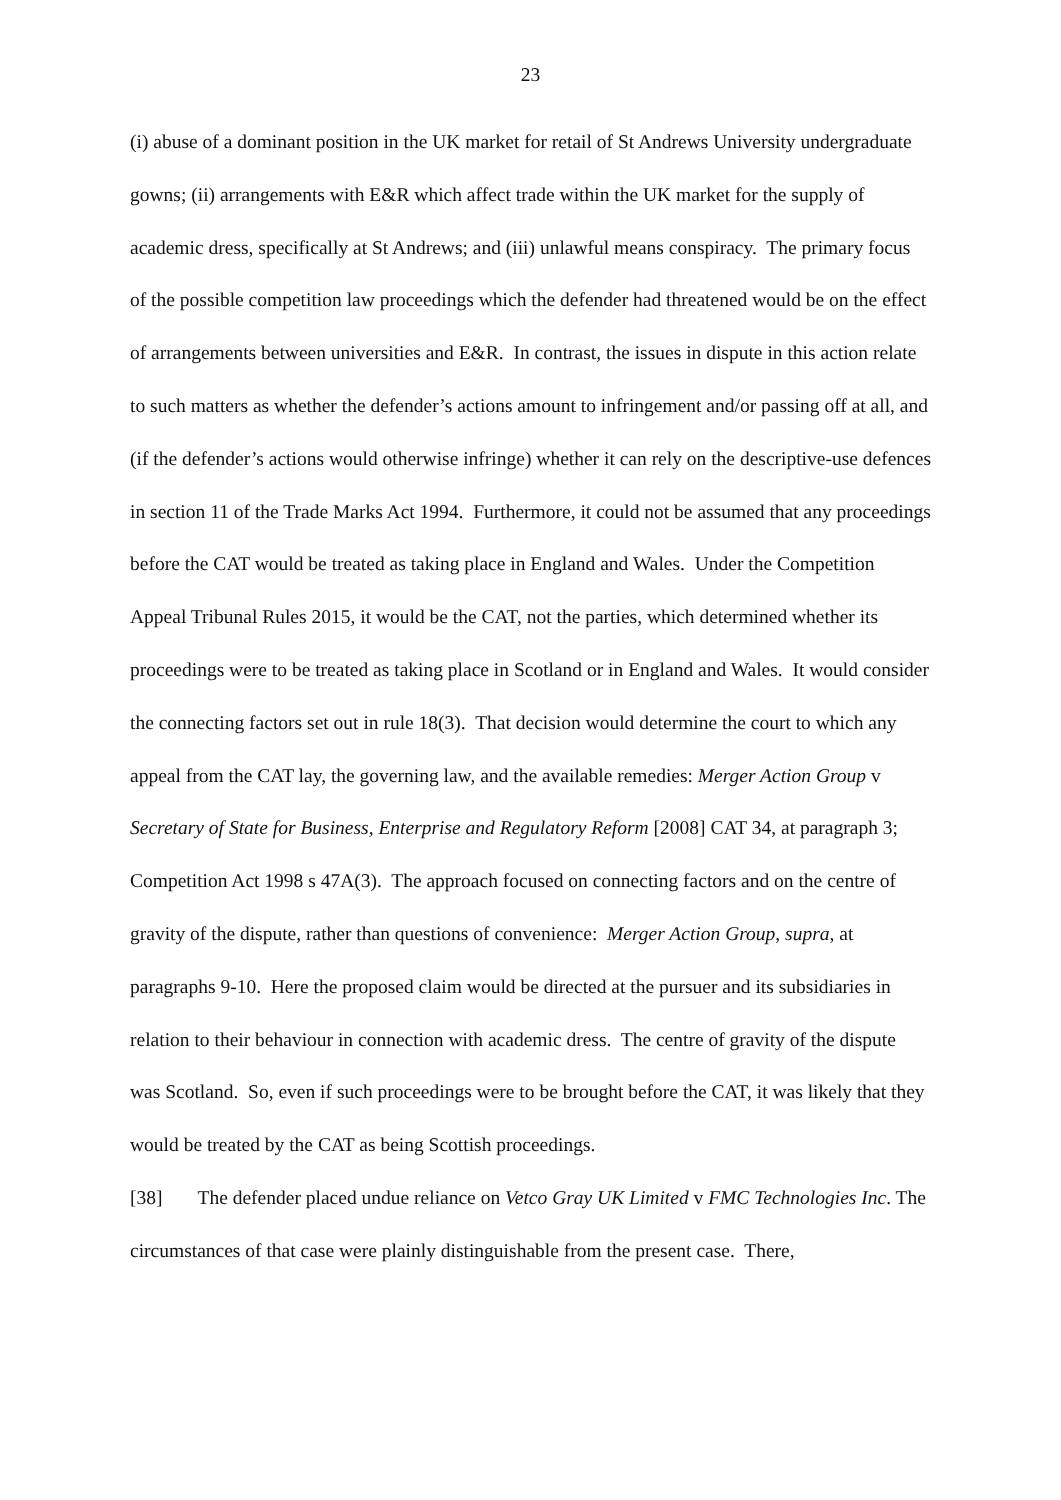23
(i) abuse of a dominant position in the UK market for retail of St Andrews University undergraduate gowns; (ii) arrangements with E&R which affect trade within the UK market for the supply of academic dress, specifically at St Andrews; and (iii) unlawful means conspiracy. The primary focus of the possible competition law proceedings which the defender had threatened would be on the effect of arrangements between universities and E&R. In contrast, the issues in dispute in this action relate to such matters as whether the defender’s actions amount to infringement and/or passing off at all, and (if the defender’s actions would otherwise infringe) whether it can rely on the descriptive-use defences in section 11 of the Trade Marks Act 1994. Furthermore, it could not be assumed that any proceedings before the CAT would be treated as taking place in England and Wales. Under the Competition Appeal Tribunal Rules 2015, it would be the CAT, not the parties, which determined whether its proceedings were to be treated as taking place in Scotland or in England and Wales. It would consider the connecting factors set out in rule 18(3). That decision would determine the court to which any appeal from the CAT lay, the governing law, and the available remedies: Merger Action Group v Secretary of State for Business, Enterprise and Regulatory Reform [2008] CAT 34, at paragraph 3; Competition Act 1998 s 47A(3). The approach focused on connecting factors and on the centre of gravity of the dispute, rather than questions of convenience: Merger Action Group, supra, at paragraphs 9-10. Here the proposed claim would be directed at the pursuer and its subsidiaries in relation to their behaviour in connection with academic dress. The centre of gravity of the dispute was Scotland. So, even if such proceedings were to be brought before the CAT, it was likely that they would be treated by the CAT as being Scottish proceedings.
[38] The defender placed undue reliance on Vetco Gray UK Limited v FMC Technologies Inc. The circumstances of that case were plainly distinguishable from the present case. There,